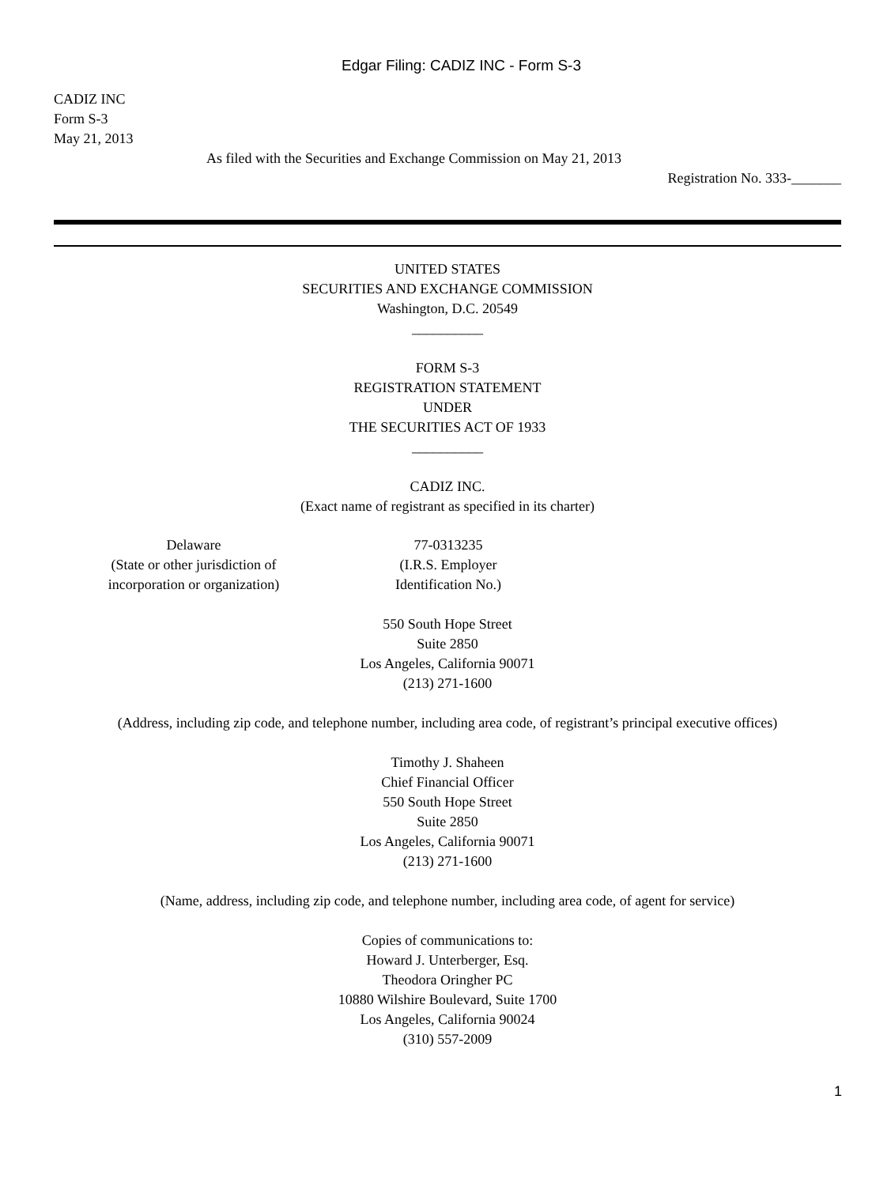Edgar Filing: CADIZ INC - Form S-3
CADIZ INC
Form S-3
May 21, 2013
As filed with the Securities and Exchange Commission on May 21, 2013
Registration No. 333-_______
UNITED STATES
SECURITIES AND EXCHANGE COMMISSION
Washington, D.C. 20549
__________
FORM S-3
REGISTRATION STATEMENT
UNDER
THE SECURITIES ACT OF 1933
__________
CADIZ INC.
(Exact name of registrant as specified in its charter)
Delaware
(State or other jurisdiction of
incorporation or organization)
77-0313235
(I.R.S. Employer
Identification No.)
550 South Hope Street
Suite 2850
Los Angeles, California 90071
(213) 271-1600
(Address, including zip code, and telephone number, including area code, of registrant’s principal executive offices)
Timothy J. Shaheen
Chief Financial Officer
550 South Hope Street
Suite 2850
Los Angeles, California 90071
(213) 271-1600
(Name, address, including zip code, and telephone number, including area code, of agent for service)
Copies of communications to:
Howard J. Unterberger, Esq.
Theodora Oringher PC
10880 Wilshire Boulevard, Suite 1700
Los Angeles, California 90024
(310) 557-2009
1